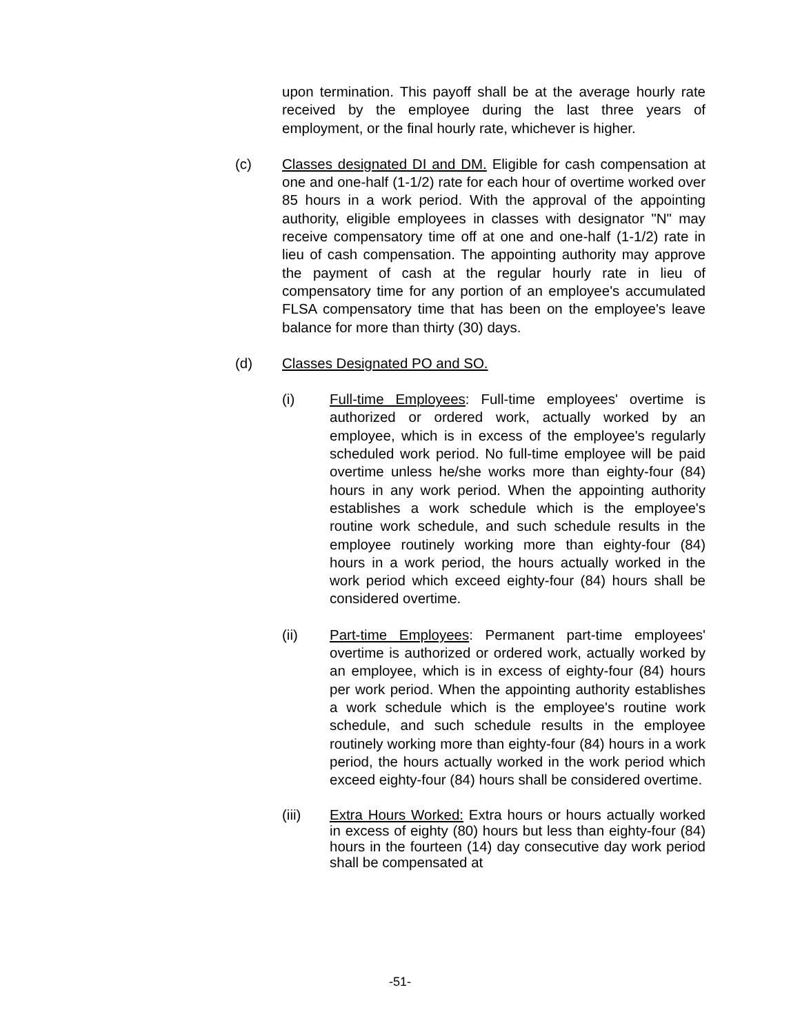upon termination. This payoff shall be at the average hourly rate received by the employee during the last three years of employment, or the final hourly rate, whichever is higher.
(c) Classes designated DI and DM. Eligible for cash compensation at one and one-half (1-1/2) rate for each hour of overtime worked over 85 hours in a work period. With the approval of the appointing authority, eligible employees in classes with designator "N" may receive compensatory time off at one and one-half (1-1/2) rate in lieu of cash compensation. The appointing authority may approve the payment of cash at the regular hourly rate in lieu of compensatory time for any portion of an employee's accumulated FLSA compensatory time that has been on the employee's leave balance for more than thirty (30) days.
(d) Classes Designated PO and SO.
(i) Full-time Employees: Full-time employees' overtime is authorized or ordered work, actually worked by an employee, which is in excess of the employee's regularly scheduled work period. No full-time employee will be paid overtime unless he/she works more than eighty-four (84) hours in any work period. When the appointing authority establishes a work schedule which is the employee's routine work schedule, and such schedule results in the employee routinely working more than eighty-four (84) hours in a work period, the hours actually worked in the work period which exceed eighty-four (84) hours shall be considered overtime.
(ii) Part-time Employees: Permanent part-time employees' overtime is authorized or ordered work, actually worked by an employee, which is in excess of eighty-four (84) hours per work period. When the appointing authority establishes a work schedule which is the employee's routine work schedule, and such schedule results in the employee routinely working more than eighty-four (84) hours in a work period, the hours actually worked in the work period which exceed eighty-four (84) hours shall be considered overtime.
(iii) Extra Hours Worked: Extra hours or hours actually worked in excess of eighty (80) hours but less than eighty-four (84) hours in the fourteen (14) day consecutive day work period shall be compensated at
-51-